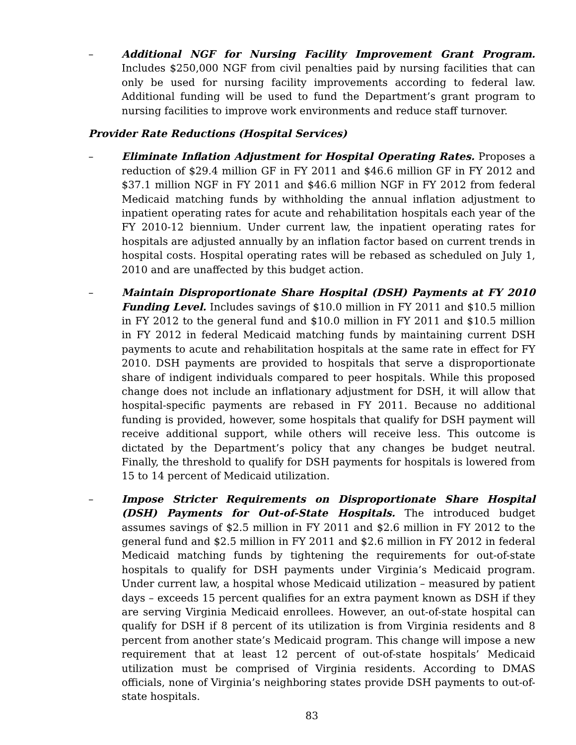– Additional NGF for Nursing Facility Improvement Grant Program. Includes $250,000 NGF from civil penalties paid by nursing facilities that can only be used for nursing facility improvements according to federal law. Additional funding will be used to fund the Department’s grant program to nursing facilities to improve work environments and reduce staff turnover.
Provider Rate Reductions (Hospital Services)
– Eliminate Inflation Adjustment for Hospital Operating Rates. Proposes a reduction of $29.4 million GF in FY 2011 and $46.6 million GF in FY 2012 and $37.1 million NGF in FY 2011 and $46.6 million NGF in FY 2012 from federal Medicaid matching funds by withholding the annual inflation adjustment to inpatient operating rates for acute and rehabilitation hospitals each year of the FY 2010-12 biennium. Under current law, the inpatient operating rates for hospitals are adjusted annually by an inflation factor based on current trends in hospital costs. Hospital operating rates will be rebased as scheduled on July 1, 2010 and are unaffected by this budget action.
– Maintain Disproportionate Share Hospital (DSH) Payments at FY 2010 Funding Level. Includes savings of $10.0 million in FY 2011 and $10.5 million in FY 2012 to the general fund and $10.0 million in FY 2011 and $10.5 million in FY 2012 in federal Medicaid matching funds by maintaining current DSH payments to acute and rehabilitation hospitals at the same rate in effect for FY 2010. DSH payments are provided to hospitals that serve a disproportionate share of indigent individuals compared to peer hospitals. While this proposed change does not include an inflationary adjustment for DSH, it will allow that hospital-specific payments are rebased in FY 2011. Because no additional funding is provided, however, some hospitals that qualify for DSH payment will receive additional support, while others will receive less. This outcome is dictated by the Department’s policy that any changes be budget neutral. Finally, the threshold to qualify for DSH payments for hospitals is lowered from 15 to 14 percent of Medicaid utilization.
– Impose Stricter Requirements on Disproportionate Share Hospital (DSH) Payments for Out-of-State Hospitals. The introduced budget assumes savings of $2.5 million in FY 2011 and $2.6 million in FY 2012 to the general fund and $2.5 million in FY 2011 and $2.6 million in FY 2012 in federal Medicaid matching funds by tightening the requirements for out-of-state hospitals to qualify for DSH payments under Virginia’s Medicaid program. Under current law, a hospital whose Medicaid utilization – measured by patient days – exceeds 15 percent qualifies for an extra payment known as DSH if they are serving Virginia Medicaid enrollees. However, an out-of-state hospital can qualify for DSH if 8 percent of its utilization is from Virginia residents and 8 percent from another state’s Medicaid program. This change will impose a new requirement that at least 12 percent of out-of-state hospitals’ Medicaid utilization must be comprised of Virginia residents. According to DMAS officials, none of Virginia’s neighboring states provide DSH payments to out-of-state hospitals.
83